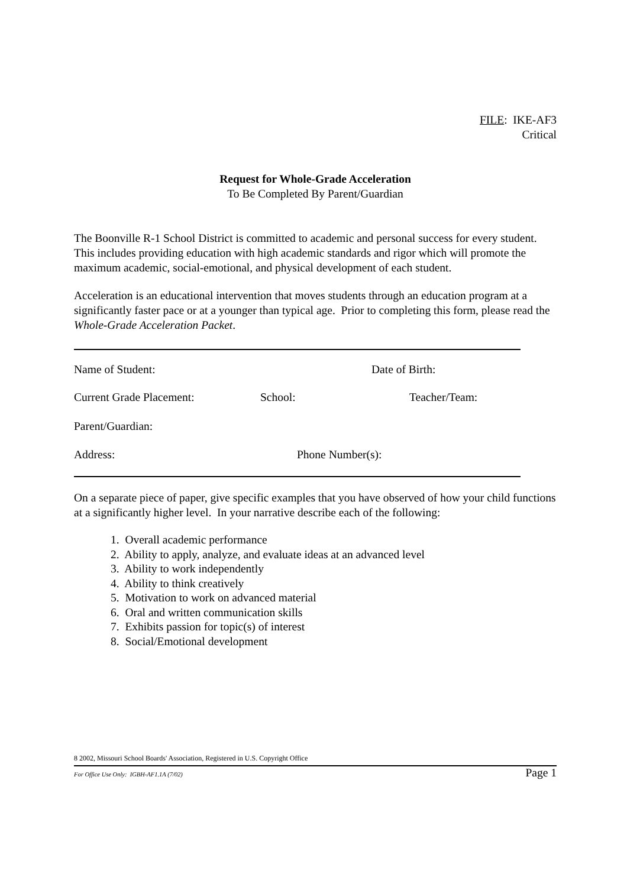FILE: IKE-AF3
Critical
Request for Whole-Grade Acceleration
To Be Completed By Parent/Guardian
The Boonville R-1 School District is committed to academic and personal success for every student. This includes providing education with high academic standards and rigor which will promote the maximum academic, social-emotional, and physical development of each student.
Acceleration is an educational intervention that moves students through an education program at a significantly faster pace or at a younger than typical age. Prior to completing this form, please read the Whole-Grade Acceleration Packet.
Name of Student: Date of Birth:
Current Grade Placement: School: Teacher/Team:
Parent/Guardian:
Address: Phone Number(s):
On a separate piece of paper, give specific examples that you have observed of how your child functions at a significantly higher level. In your narrative describe each of the following:
1. Overall academic performance
2. Ability to apply, analyze, and evaluate ideas at an advanced level
3. Ability to work independently
4. Ability to think creatively
5. Motivation to work on advanced material
6. Oral and written communication skills
7. Exhibits passion for topic(s) of interest
8. Social/Emotional development
8 2002, Missouri School Boards' Association, Registered in U.S. Copyright Office
For Office Use Only: IGBH-AF1.1A (7/02) Page 1